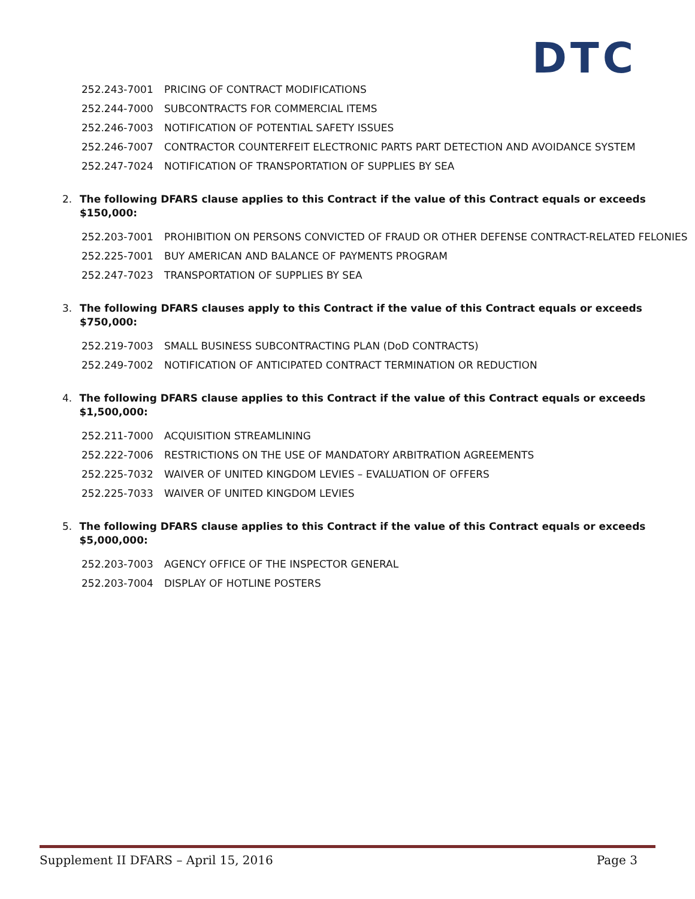DTC
| 252.243-7001 | PRICING OF CONTRACT MODIFICATIONS |
| 252.244-7000 | SUBCONTRACTS FOR COMMERCIAL ITEMS |
| 252.246-7003 | NOTIFICATION OF POTENTIAL SAFETY ISSUES |
| 252.246-7007 | CONTRACTOR COUNTERFEIT ELECTRONIC PARTS PART DETECTION AND AVOIDANCE SYSTEM |
| 252.247-7024 | NOTIFICATION OF TRANSPORTATION OF SUPPLIES BY SEA |
2. The following DFARS clause applies to this Contract if the value of this Contract equals or exceeds $150,000:
| 252.203-7001 | PROHIBITION ON PERSONS CONVICTED OF FRAUD OR OTHER DEFENSE CONTRACT-RELATED FELONIES |
| 252.225-7001 | BUY AMERICAN AND BALANCE OF PAYMENTS PROGRAM |
| 252.247-7023 | TRANSPORTATION OF SUPPLIES BY SEA |
3. The following DFARS clauses apply to this Contract if the value of this Contract equals or exceeds $750,000:
| 252.219-7003 | SMALL BUSINESS SUBCONTRACTING PLAN (DoD CONTRACTS) |
| 252.249-7002 | NOTIFICATION OF ANTICIPATED CONTRACT TERMINATION OR REDUCTION |
4. The following DFARS clause applies to this Contract if the value of this Contract equals or exceeds $1,500,000:
| 252.211-7000 | ACQUISITION STREAMLINING |
| 252.222-7006 | RESTRICTIONS ON THE USE OF MANDATORY ARBITRATION AGREEMENTS |
| 252.225-7032 | WAIVER OF UNITED KINGDOM LEVIES – EVALUATION OF OFFERS |
| 252.225-7033 | WAIVER OF UNITED KINGDOM LEVIES |
5. The following DFARS clause applies to this Contract if the value of this Contract equals or exceeds $5,000,000:
| 252.203-7003 | AGENCY OFFICE OF THE INSPECTOR GENERAL |
| 252.203-7004 | DISPLAY OF HOTLINE POSTERS |
Supplement II DFARS – April 15, 2016 Page 3